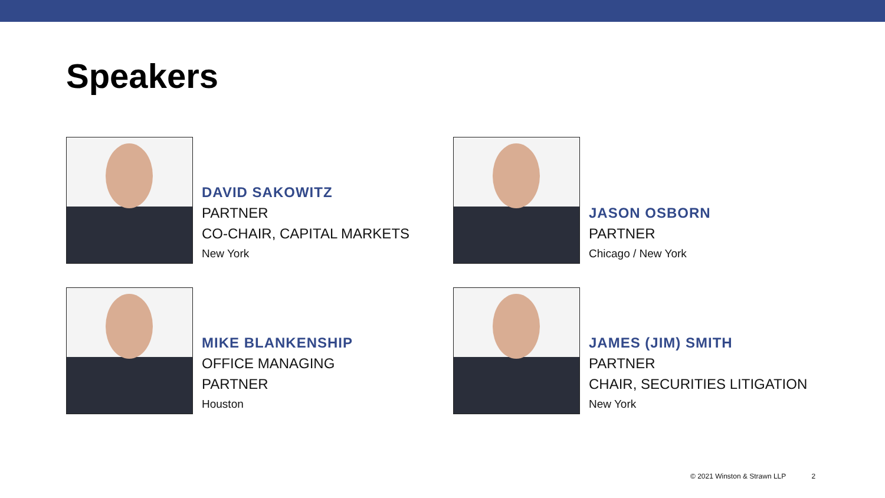Speakers
DAVID SAKOWITZ
PARTNER
CO-CHAIR, CAPITAL MARKETS
New York
JASON OSBORN
PARTNER
Chicago / New York
MIKE BLANKENSHIP
OFFICE MANAGING
PARTNER
Houston
JAMES (JIM) SMITH
PARTNER
CHAIR, SECURITIES LITIGATION
New York
© 2021 Winston & Strawn LLP 2